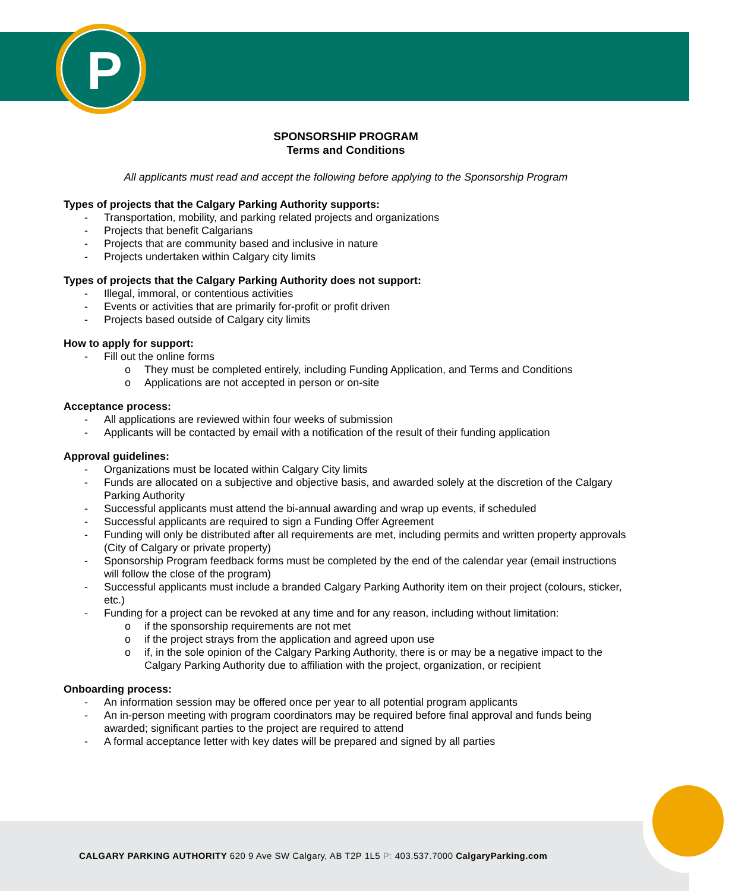P
SPONSORSHIP PROGRAM
Terms and Conditions
All applicants must read and accept the following before applying to the Sponsorship Program
Types of projects that the Calgary Parking Authority supports:
- Transportation, mobility, and parking related projects and organizations
- Projects that benefit Calgarians
- Projects that are community based and inclusive in nature
- Projects undertaken within Calgary city limits
Types of projects that the Calgary Parking Authority does not support:
- Illegal, immoral, or contentious activities
- Events or activities that are primarily for-profit or profit driven
- Projects based outside of Calgary city limits
How to apply for support:
- Fill out the online forms
o They must be completed entirely, including Funding Application, and Terms and Conditions
o Applications are not accepted in person or on-site
Acceptance process:
- All applications are reviewed within four weeks of submission
- Applicants will be contacted by email with a notification of the result of their funding application
Approval guidelines:
- Organizations must be located within Calgary City limits
- Funds are allocated on a subjective and objective basis, and awarded solely at the discretion of the Calgary Parking Authority
- Successful applicants must attend the bi-annual awarding and wrap up events, if scheduled
- Successful applicants are required to sign a Funding Offer Agreement
- Funding will only be distributed after all requirements are met, including permits and written property approvals (City of Calgary or private property)
- Sponsorship Program feedback forms must be completed by the end of the calendar year (email instructions will follow the close of the program)
- Successful applicants must include a branded Calgary Parking Authority item on their project (colours, sticker, etc.)
- Funding for a project can be revoked at any time and for any reason, including without limitation:
o if the sponsorship requirements are not met
o if the project strays from the application and agreed upon use
o if, in the sole opinion of the Calgary Parking Authority, there is or may be a negative impact to the Calgary Parking Authority due to affiliation with the project, organization, or recipient
Onboarding process:
- An information session may be offered once per year to all potential program applicants
- An in-person meeting with program coordinators may be required before final approval and funds being awarded; significant parties to the project are required to attend
- A formal acceptance letter with key dates will be prepared and signed by all parties
CALGARY PARKING AUTHORITY 620 9 Ave SW Calgary, AB T2P 1L5 P: 403.537.7000 CalgaryParking.com